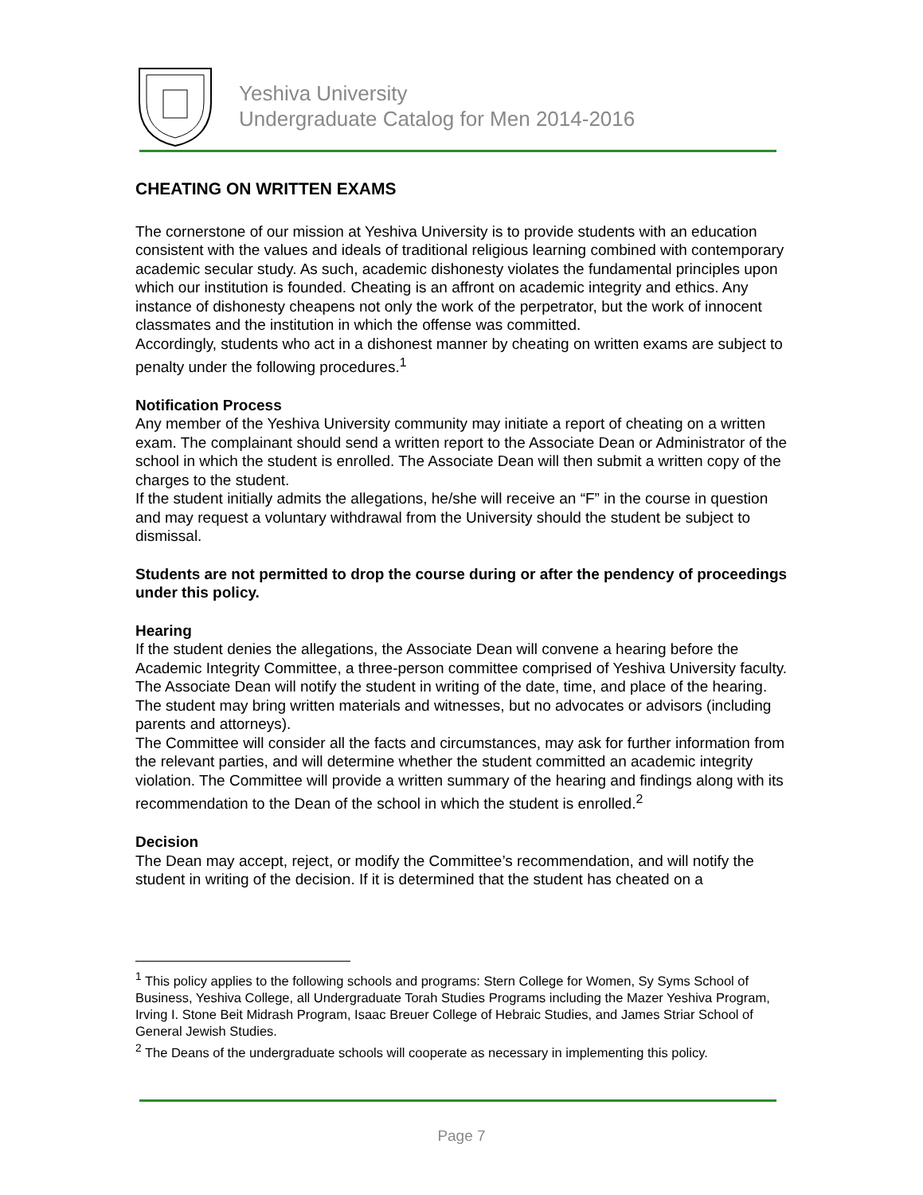Yeshiva University
Undergraduate Catalog for Men 2014-2016
CHEATING ON WRITTEN EXAMS
The cornerstone of our mission at Yeshiva University is to provide students with an education consistent with the values and ideals of traditional religious learning combined with contemporary academic secular study. As such, academic dishonesty violates the fundamental principles upon which our institution is founded. Cheating is an affront on academic integrity and ethics. Any instance of dishonesty cheapens not only the work of the perpetrator, but the work of innocent classmates and the institution in which the offense was committed.
Accordingly, students who act in a dishonest manner by cheating on written exams are subject to penalty under the following procedures.<sup>1</sup>
Notification Process
Any member of the Yeshiva University community may initiate a report of cheating on a written exam. The complainant should send a written report to the Associate Dean or Administrator of the school in which the student is enrolled. The Associate Dean will then submit a written copy of the charges to the student.
If the student initially admits the allegations, he/she will receive an “F” in the course in question and may request a voluntary withdrawal from the University should the student be subject to dismissal.
Students are not permitted to drop the course during or after the pendency of proceedings under this policy.
Hearing
If the student denies the allegations, the Associate Dean will convene a hearing before the Academic Integrity Committee, a three-person committee comprised of Yeshiva University faculty. The Associate Dean will notify the student in writing of the date, time, and place of the hearing. The student may bring written materials and witnesses, but no advocates or advisors (including parents and attorneys).
The Committee will consider all the facts and circumstances, may ask for further information from the relevant parties, and will determine whether the student committed an academic integrity violation. The Committee will provide a written summary of the hearing and findings along with its recommendation to the Dean of the school in which the student is enrolled.<sup>2</sup>
Decision
The Dean may accept, reject, or modify the Committee’s recommendation, and will notify the student in writing of the decision. If it is determined that the student has cheated on a
<sup>1</sup> This policy applies to the following schools and programs: Stern College for Women, Sy Syms School of Business, Yeshiva College, all Undergraduate Torah Studies Programs including the Mazer Yeshiva Program, Irving I. Stone Beit Midrash Program, Isaac Breuer College of Hebraic Studies, and James Striar School of General Jewish Studies.
<sup>2</sup> The Deans of the undergraduate schools will cooperate as necessary in implementing this policy.
Page 7